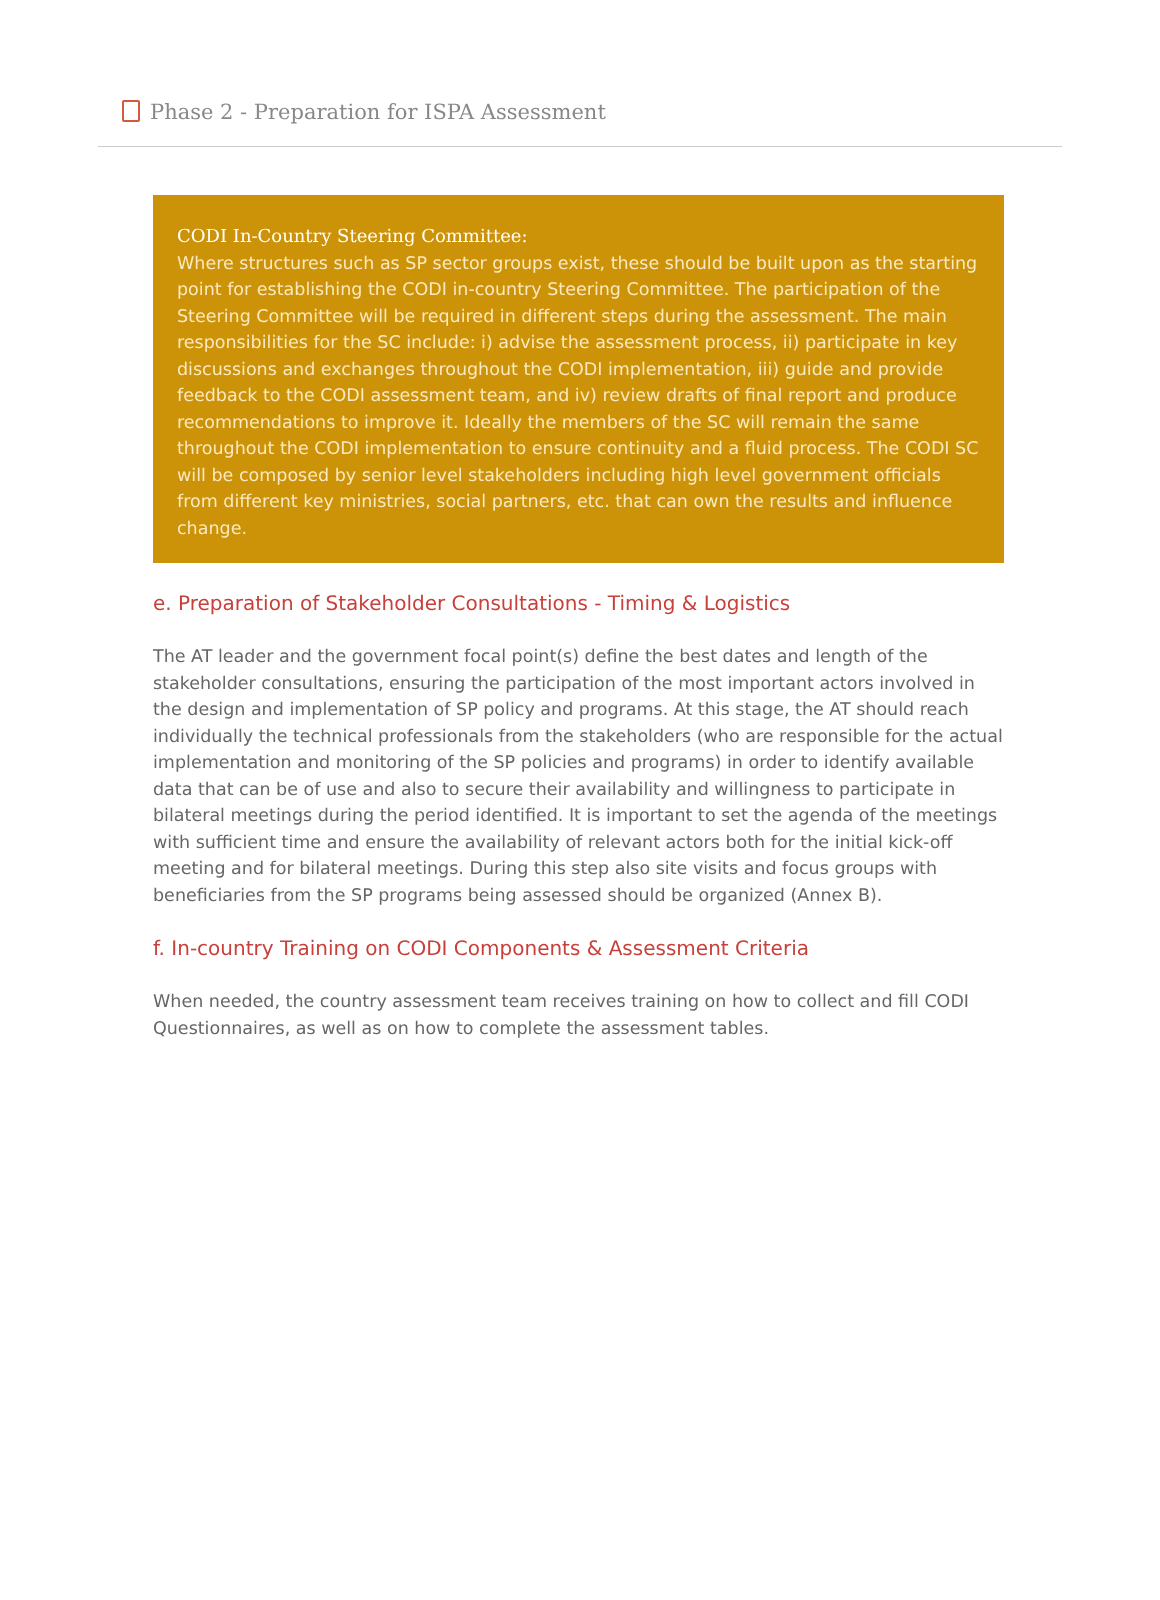Phase 2 - Preparation for ISPA Assessment
CODI In-Country Steering Committee:
Where structures such as SP sector groups exist, these should be built upon as the starting point for establishing the CODI in-country Steering Committee. The participation of the Steering Committee will be required in different steps during the assessment. The main responsibilities for the SC include: i) advise the assessment process, ii) participate in key discussions and exchanges throughout the CODI implementation, iii) guide and provide feedback to the CODI assessment team, and iv) review drafts of final report and produce recommendations to improve it. Ideally the members of the SC will remain the same throughout the CODI implementation to ensure continuity and a fluid process. The CODI SC will be composed by senior level stakeholders including high level government officials from different key ministries, social partners, etc. that can own the results and influence change.
e. Preparation of Stakeholder Consultations - Timing & Logistics
The AT leader and the government focal point(s) define the best dates and length of the stakeholder consultations, ensuring the participation of the most important actors involved in the design and implementation of SP policy and programs. At this stage, the AT should reach individually the technical professionals from the stakeholders (who are responsible for the actual implementation and monitoring of the SP policies and programs) in order to identify available data that can be of use and also to secure their availability and willingness to participate in bilateral meetings during the period identified. It is important to set the agenda of the meetings with sufficient time and ensure the availability of relevant actors both for the initial kick-off meeting and for bilateral meetings. During this step also site visits and focus groups with beneficiaries from the SP programs being assessed should be organized (Annex B).
f. In-country Training on CODI Components & Assessment Criteria
When needed, the country assessment team receives training on how to collect and fill CODI Questionnaires, as well as on how to complete the assessment tables.